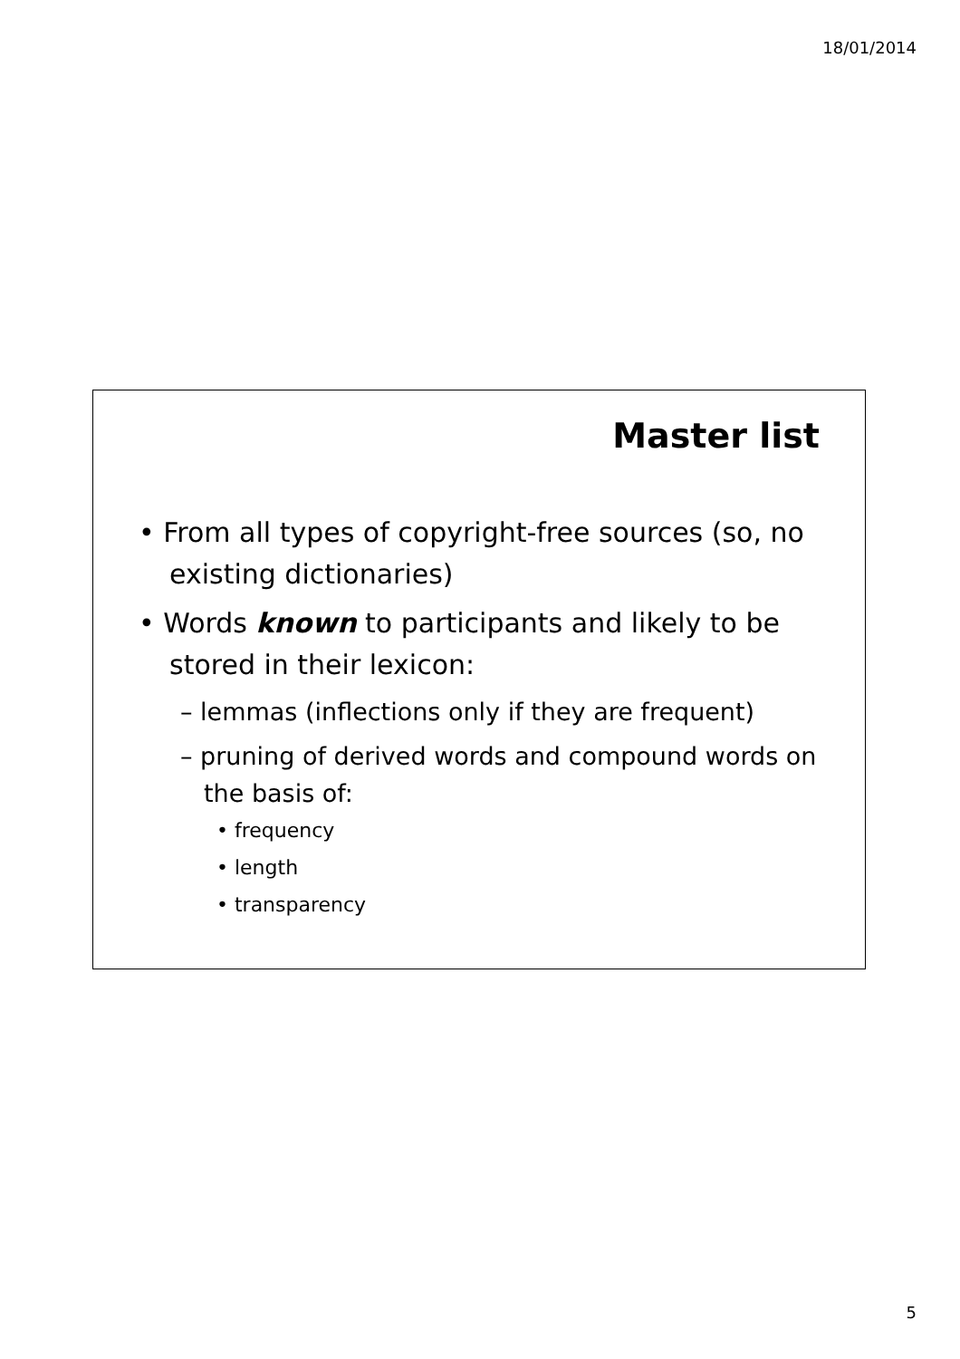18/01/2014
Master list
• From all types of copyright-free sources (so, no existing dictionaries)
• Words known to participants and likely to be stored in their lexicon:
– lemmas (inflections only if they are frequent)
– pruning of derived words and compound words on the basis of:
• frequency
• length
• transparency
5